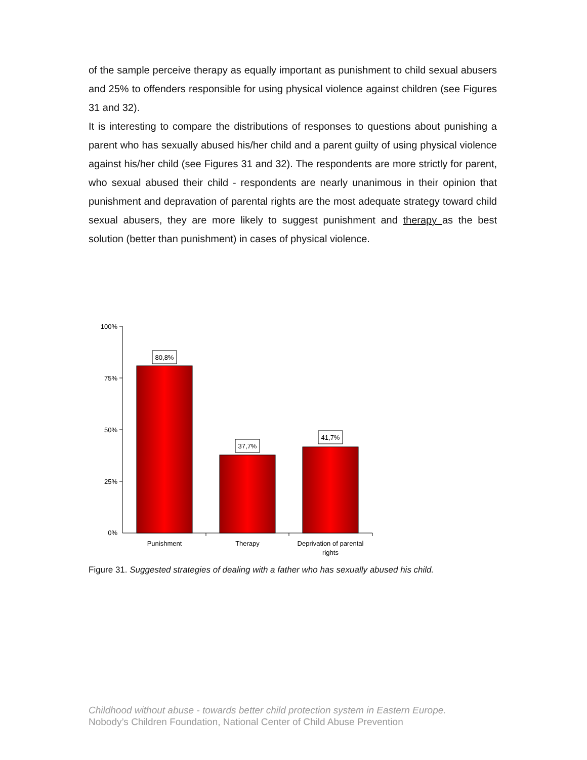of the sample perceive therapy as equally important as punishment to child sexual abusers and 25% to offenders responsible for using physical violence against children (see Figures 31 and 32).
It is interesting to compare the distributions of responses to questions about punishing a parent who has sexually abused his/her child and a parent guilty of using physical violence against his/her child (see Figures 31 and 32). The respondents are more strictly for parent, who sexual abused their child - respondents are nearly unanimous in their opinion that punishment and depravation of parental rights are the most adequate strategy toward child sexual abusers, they are more likely to suggest punishment and therapy as the best solution (better than punishment) in cases of physical violence.
100%
75%
50%
25%
0%
80,8%
37,7%
41,7%
Punishment
Therapy
Deprivation of parental
rights
Figure 31. Suggested strategies of dealing with a father who has sexually abused his child.
Childhood without abuse - towards better child protection system in Eastern Europe.
Nobody’s Children Foundation, National Center of Child Abuse Prevention